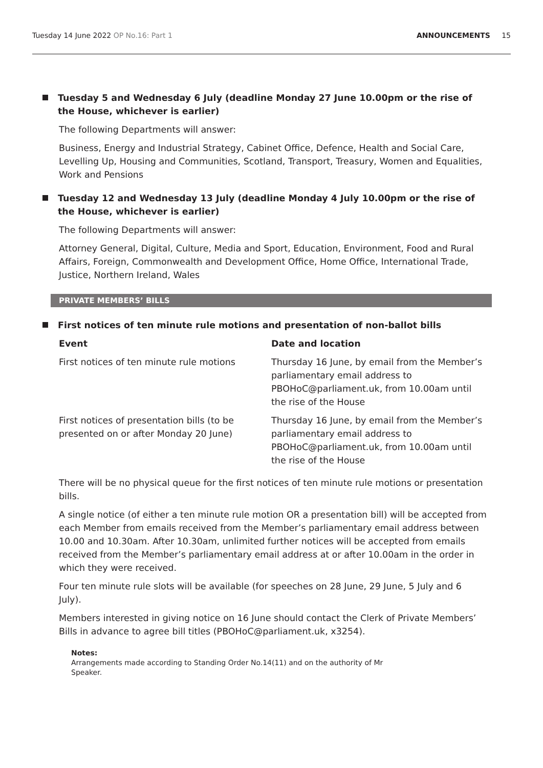Tuesday 14 June 2022 OP No.16: Part 1
ANNOUNCEMENTS 15
Tuesday 5 and Wednesday 6 July (deadline Monday 27 June 10.00pm or the rise of the House, whichever is earlier)
The following Departments will answer:
Business, Energy and Industrial Strategy, Cabinet Office, Defence, Health and Social Care, Levelling Up, Housing and Communities, Scotland, Transport, Treasury, Women and Equalities, Work and Pensions
Tuesday 12 and Wednesday 13 July (deadline Monday 4 July 10.00pm or the rise of the House, whichever is earlier)
The following Departments will answer:
Attorney General, Digital, Culture, Media and Sport, Education, Environment, Food and Rural Affairs, Foreign, Commonwealth and Development Office, Home Office, International Trade, Justice, Northern Ireland, Wales
PRIVATE MEMBERS’ BILLS
First notices of ten minute rule motions and presentation of non-ballot bills
| Event | Date and location |
| --- | --- |
| First notices of ten minute rule motions | Thursday 16 June, by email from the Member’s parliamentary email address to PBOHoC@parliament.uk, from 10.00am until the rise of the House |
| First notices of presentation bills (to be presented on or after Monday 20 June) | Thursday 16 June, by email from the Member’s parliamentary email address to PBOHoC@parliament.uk, from 10.00am until the rise of the House |
There will be no physical queue for the first notices of ten minute rule motions or presentation bills.
A single notice (of either a ten minute rule motion OR a presentation bill) will be accepted from each Member from emails received from the Member’s parliamentary email address between 10.00 and 10.30am. After 10.30am, unlimited further notices will be accepted from emails received from the Member’s parliamentary email address at or after 10.00am in the order in which they were received.
Four ten minute rule slots will be available (for speeches on 28 June, 29 June, 5 July and 6 July).
Members interested in giving notice on 16 June should contact the Clerk of Private Members’ Bills in advance to agree bill titles (PBOHoC@parliament.uk, x3254).
Notes:
Arrangements made according to Standing Order No.14(11) and on the authority of Mr Speaker.